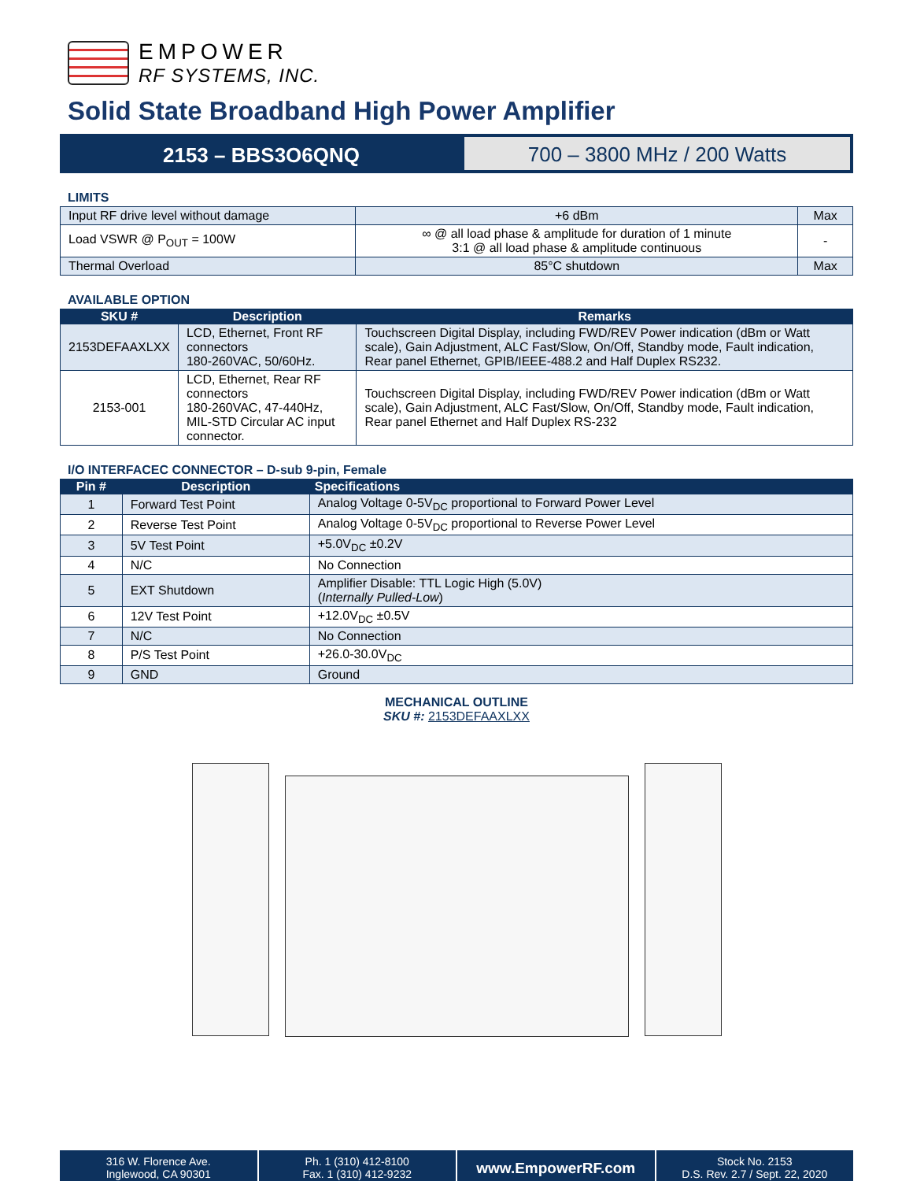EMPOWER
RF SYSTEMS, INC.
Solid State Broadband High Power Amplifier
2153 – BBS3O6QNQ
700 – 3800 MHz / 200 Watts
LIMITS
| Input RF drive level without damage | +6 dBm | Max |
| Load VSWR @ P<sub>OUT</sub> = 100W | ∞ @ all load phase & amplitude for duration of 1 minute 3:1 @ all load phase & amplitude continuous | - |
| Thermal Overload | 85°C shutdown | Max |
AVAILABLE OPTION
| SKU # | Description | Remarks |
| --- | --- | --- |
| 2153DEFAAXLXX | LCD, Ethernet, Front RF connectors 180-260VAC, 50/60Hz. | Touchscreen Digital Display, including FWD/REV Power indication (dBm or Watt scale), Gain Adjustment, ALC Fast/Slow, On/Off, Standby mode, Fault indication, Rear panel Ethernet, GPIB/IEEE-488.2 and Half Duplex RS232. |
| 2153-001 | LCD, Ethernet, Rear RF connectors 180-260VAC, 47-440Hz, MIL-STD Circular AC input connector. | Touchscreen Digital Display, including FWD/REV Power indication (dBm or Watt scale), Gain Adjustment, ALC Fast/Slow, On/Off, Standby mode, Fault indication, Rear panel Ethernet and Half Duplex RS-232 |
I/O INTERFACEC CONNECTOR – D-sub 9-pin, Female
| Pin # | Description | Specifications |
| --- | --- | --- |
| 1 | Forward Test Point | Analog Voltage 0-5V<sub>DC</sub> proportional to Forward Power Level |
| 2 | Reverse Test Point | Analog Voltage 0-5V<sub>DC</sub> proportional to Reverse Power Level |
| 3 | 5V Test Point | +5.0V<sub>DC</sub> ±0.2V |
| 4 | N/C | No Connection |
| 5 | EXT Shutdown | Amplifier Disable: TTL Logic High (5.0V) ( Internally Pulled-Low ) |
| 6 | 12V Test Point | +12.0V<sub>DC</sub> ±0.5V |
| 7 | N/C | No Connection |
| 8 | P/S Test Point | +26.0-30.0V<sub>DC</sub> |
| 9 | GND | Ground |
MECHANICAL OUTLINE
SKU #: 2153DEFAAXLXX
316 W. Florence Ave.
Inglewood, CA 90301
Ph. 1 (310) 412-8100
Fax. 1 (310) 412-9232
www.EmpowerRF.com
Stock No. 2153
D.S. Rev. 2.7 / Sept. 22, 2020